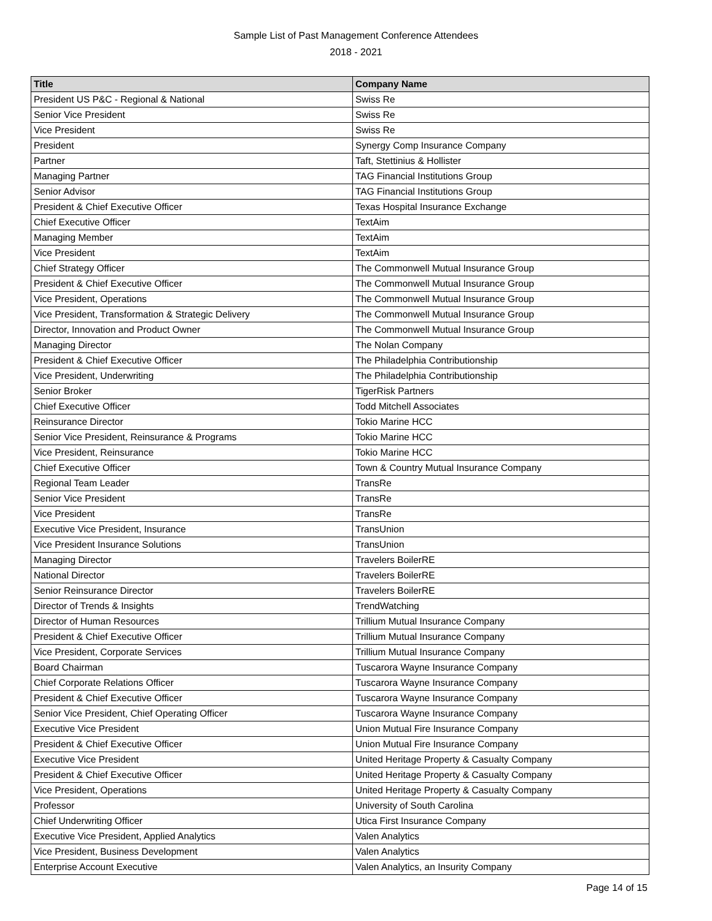Sample List of Past Management Conference Attendees
2018 - 2021
| Title | Company Name |
| --- | --- |
| President US P&C - Regional & National | Swiss Re |
| Senior Vice President | Swiss Re |
| Vice President | Swiss Re |
| President | Synergy Comp Insurance Company |
| Partner | Taft, Stettinius & Hollister |
| Managing Partner | TAG Financial Institutions Group |
| Senior Advisor | TAG Financial Institutions Group |
| President & Chief Executive Officer | Texas Hospital Insurance Exchange |
| Chief Executive Officer | TextAim |
| Managing Member | TextAim |
| Vice President | TextAim |
| Chief Strategy Officer | The Commonwell Mutual Insurance Group |
| President & Chief Executive Officer | The Commonwell Mutual Insurance Group |
| Vice President, Operations | The Commonwell Mutual Insurance Group |
| Vice President, Transformation & Strategic Delivery | The Commonwell Mutual Insurance Group |
| Director, Innovation and Product Owner | The Commonwell Mutual Insurance Group |
| Managing Director | The Nolan Company |
| President & Chief Executive Officer | The Philadelphia Contributionship |
| Vice President, Underwriting | The Philadelphia Contributionship |
| Senior Broker | TigerRisk Partners |
| Chief Executive Officer | Todd Mitchell Associates |
| Reinsurance Director | Tokio Marine HCC |
| Senior Vice President, Reinsurance & Programs | Tokio Marine HCC |
| Vice President, Reinsurance | Tokio Marine HCC |
| Chief Executive Officer | Town & Country Mutual Insurance Company |
| Regional Team Leader | TransRe |
| Senior Vice President | TransRe |
| Vice President | TransRe |
| Executive Vice President, Insurance | TransUnion |
| Vice President Insurance Solutions | TransUnion |
| Managing Director | Travelers BoilerRE |
| National Director | Travelers BoilerRE |
| Senior Reinsurance Director | Travelers BoilerRE |
| Director of Trends & Insights | TrendWatching |
| Director of Human Resources | Trillium Mutual Insurance Company |
| President & Chief Executive Officer | Trillium Mutual Insurance Company |
| Vice President, Corporate Services | Trillium Mutual Insurance Company |
| Board Chairman | Tuscarora Wayne Insurance Company |
| Chief Corporate Relations Officer | Tuscarora Wayne Insurance Company |
| President & Chief Executive Officer | Tuscarora Wayne Insurance Company |
| Senior Vice President, Chief Operating Officer | Tuscarora Wayne Insurance Company |
| Executive Vice President | Union Mutual Fire Insurance Company |
| President & Chief Executive Officer | Union Mutual Fire Insurance Company |
| Executive Vice President | United Heritage Property & Casualty Company |
| President & Chief Executive Officer | United Heritage Property & Casualty Company |
| Vice President, Operations | United Heritage Property & Casualty Company |
| Professor | University of South Carolina |
| Chief Underwriting Officer | Utica First Insurance Company |
| Executive Vice President, Applied Analytics | Valen Analytics |
| Vice President, Business Development | Valen Analytics |
| Enterprise Account Executive | Valen Analytics, an Insurity Company |
Page 14 of 15